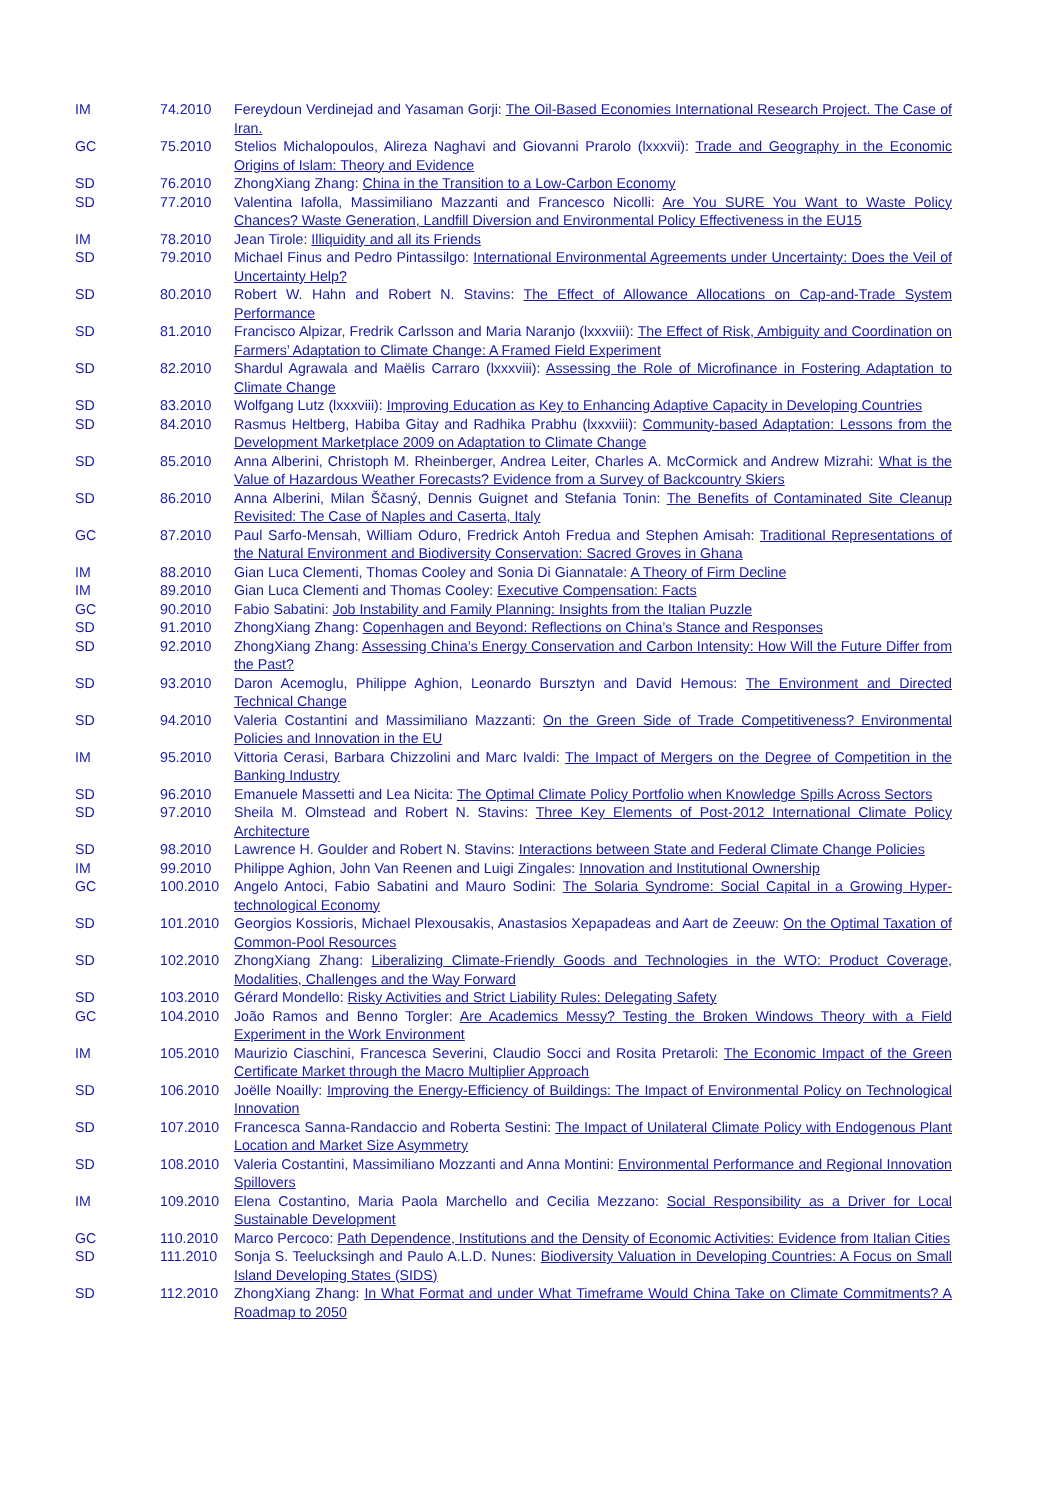| IM | 74.2010 | Fereydoun Verdinejad and Yasaman Gorji: The Oil-Based Economies International Research Project. The Case of Iran. |
| GC | 75.2010 | Stelios Michalopoulos, Alireza Naghavi and Giovanni Prarolo (lxxxvii): Trade and Geography in the Economic Origins of Islam: Theory and Evidence |
| SD | 76.2010 | ZhongXiang Zhang: China in the Transition to a Low-Carbon Economy |
| SD | 77.2010 | Valentina Iafolla, Massimiliano Mazzanti and Francesco Nicolli: Are You SURE You Want to Waste Policy Chances? Waste Generation, Landfill Diversion and Environmental Policy Effectiveness in the EU15 |
| IM | 78.2010 | Jean Tirole: Illiquidity and all its Friends |
| SD | 79.2010 | Michael Finus and Pedro Pintassilgo: International Environmental Agreements under Uncertainty: Does the Veil of Uncertainty Help? |
| SD | 80.2010 | Robert W. Hahn and Robert N. Stavins: The Effect of Allowance Allocations on Cap-and-Trade System Performance |
| SD | 81.2010 | Francisco Alpizar, Fredrik Carlsson and Maria Naranjo (lxxxviii): The Effect of Risk, Ambiguity and Coordination on Farmers’ Adaptation to Climate Change: A Framed Field Experiment |
| SD | 82.2010 | Shardul Agrawala and Maëlis Carraro (lxxxviii): Assessing the Role of Microfinance in Fostering Adaptation to Climate Change |
| SD | 83.2010 | Wolfgang Lutz (lxxxviii): Improving Education as Key to Enhancing Adaptive Capacity in Developing Countries |
| SD | 84.2010 | Rasmus Heltberg, Habiba Gitay and Radhika Prabhu (lxxxviii): Community-based Adaptation: Lessons from the Development Marketplace 2009 on Adaptation to Climate Change |
| SD | 85.2010 | Anna Alberini, Christoph M. Rheinberger, Andrea Leiter, Charles A. McCormick and Andrew Mizrahi: What is the Value of Hazardous Weather Forecasts? Evidence from a Survey of Backcountry Skiers |
| SD | 86.2010 | Anna Alberini, Milan Ščasný, Dennis Guignet and Stefania Tonin: The Benefits of Contaminated Site Cleanup Revisited: The Case of Naples and Caserta, Italy |
| GC | 87.2010 | Paul Sarfo-Mensah, William Oduro, Fredrick Antoh Fredua and Stephen Amisah: Traditional Representations of the Natural Environment and Biodiversity Conservation: Sacred Groves in Ghana |
| IM | 88.2010 | Gian Luca Clementi, Thomas Cooley and Sonia Di Giannatale: A Theory of Firm Decline |
| IM | 89.2010 | Gian Luca Clementi and Thomas Cooley: Executive Compensation: Facts |
| GC | 90.2010 | Fabio Sabatini: Job Instability and Family Planning: Insights from the Italian Puzzle |
| SD | 91.2010 | ZhongXiang Zhang: Copenhagen and Beyond: Reflections on China’s Stance and Responses |
| SD | 92.2010 | ZhongXiang Zhang: Assessing China’s Energy Conservation and Carbon Intensity: How Will the Future Differ from the Past? |
| SD | 93.2010 | Daron Acemoglu, Philippe Aghion, Leonardo Bursztyn and David Hemous: The Environment and Directed Technical Change |
| SD | 94.2010 | Valeria Costantini and Massimiliano Mazzanti: On the Green Side of Trade Competitiveness? Environmental Policies and Innovation in the EU |
| IM | 95.2010 | Vittoria Cerasi, Barbara Chizzolini and Marc Ivaldi: The Impact of Mergers on the Degree of Competition in the Banking Industry |
| SD | 96.2010 | Emanuele Massetti and Lea Nicita: The Optimal Climate Policy Portfolio when Knowledge Spills Across Sectors |
| SD | 97.2010 | Sheila M. Olmstead and Robert N. Stavins: Three Key Elements of Post-2012 International Climate Policy Architecture |
| SD | 98.2010 | Lawrence H. Goulder and Robert N. Stavins: Interactions between State and Federal Climate Change Policies |
| IM | 99.2010 | Philippe Aghion, John Van Reenen and Luigi Zingales: Innovation and Institutional Ownership |
| GC | 100.2010 | Angelo Antoci, Fabio Sabatini and Mauro Sodini: The Solaria Syndrome: Social Capital in a Growing Hyper-technological Economy |
| SD | 101.2010 | Georgios Kossioris, Michael Plexousakis, Anastasios Xepapadeas and Aart de Zeeuw: On the Optimal Taxation of Common-Pool Resources |
| SD | 102.2010 | ZhongXiang Zhang: Liberalizing Climate-Friendly Goods and Technologies in the WTO: Product Coverage, Modalities, Challenges and the Way Forward |
| SD | 103.2010 | Gérard Mondello: Risky Activities and Strict Liability Rules: Delegating Safety |
| GC | 104.2010 | João Ramos and Benno Torgler: Are Academics Messy? Testing the Broken Windows Theory with a Field Experiment in the Work Environment |
| IM | 105.2010 | Maurizio Ciaschini, Francesca Severini, Claudio Socci and Rosita Pretaroli: The Economic Impact of the Green Certificate Market through the Macro Multiplier Approach |
| SD | 106.2010 | Joëlle Noailly: Improving the Energy-Efficiency of Buildings: The Impact of Environmental Policy on Technological Innovation |
| SD | 107.2010 | Francesca Sanna-Randaccio and Roberta Sestini: The Impact of Unilateral Climate Policy with Endogenous Plant Location and Market Size Asymmetry |
| SD | 108.2010 | Valeria Costantini, Massimiliano Mozzanti and Anna Montini: Environmental Performance and Regional Innovation Spillovers |
| IM | 109.2010 | Elena Costantino, Maria Paola Marchello and Cecilia Mezzano: Social Responsibility as a Driver for Local Sustainable Development |
| GC | 110.2010 | Marco Percoco: Path Dependence, Institutions and the Density of Economic Activities: Evidence from Italian Cities |
| SD | 111.2010 | Sonja S. Teelucksingh and Paulo A.L.D. Nunes: Biodiversity Valuation in Developing Countries: A Focus on Small Island Developing States (SIDS) |
| SD | 112.2010 | ZhongXiang Zhang: In What Format and under What Timeframe Would China Take on Climate Commitments? A Roadmap to 2050 |